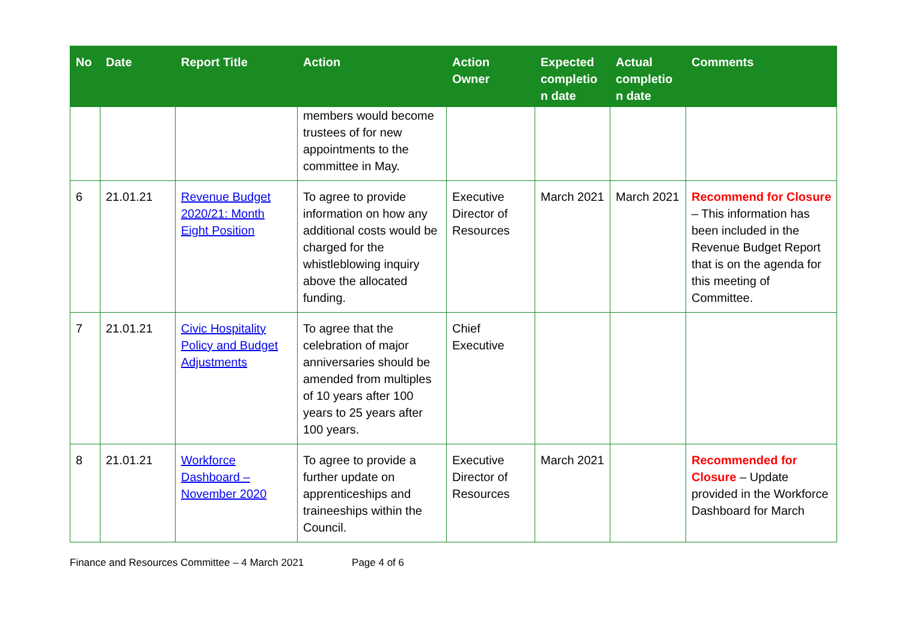| No | Date | Report Title | Action | Action Owner | Expected completio n date | Actual completio n date | Comments |
| --- | --- | --- | --- | --- | --- | --- | --- |
| | | | members would become trustees of for new appointments to the committee in May. | | | | |
| 6 | 21.01.21 | Revenue Budget 2020/21: Month Eight Position | To agree to provide information on how any additional costs would be charged for the whistleblowing inquiry above the allocated funding. | Executive Director of Resources | March 2021 | March 2021 | Recommend for Closure – This information has been included in the Revenue Budget Report that is on the agenda for this meeting of Committee. |
| 7 | 21.01.21 | Civic Hospitality Policy and Budget Adjustments | To agree that the celebration of major anniversaries should be amended from multiples of 10 years after 100 years to 25 years after 100 years. | Chief Executive | | | |
| 8 | 21.01.21 | Workforce Dashboard – November 2020 | To agree to provide a further update on apprenticeships and traineeships within the Council. | Executive Director of Resources | March 2021 | | Recommended for Closure – Update provided in the Workforce Dashboard for March |
Finance and Resources Committee – 4 March 2021 Page 4 of 6